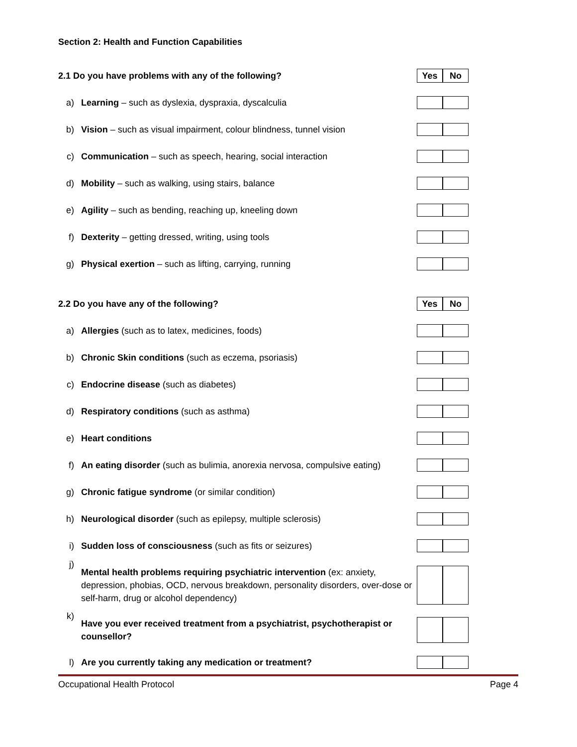Section 2: Health and Function Capabilities
| 2.1 Do you have problems with any of the following? | | Yes No |
| a) | Learning – such as dyslexia, dyspraxia, dyscalculia | |
| b) | Vision – such as visual impairment, colour blindness, tunnel vision | |
| c) | Communication – such as speech, hearing, social interaction | |
| d) | Mobility – such as walking, using stairs, balance | |
| e) | Agility – such as bending, reaching up, kneeling down | |
| f) | Dexterity – getting dressed, writing, using tools | |
| g) | Physical exertion – such as lifting, carrying, running | |
| 2.2 Do you have any of the following? | | Yes No |
| a) | Allergies (such as to latex, medicines, foods) | |
| b) | Chronic Skin conditions (such as eczema, psoriasis) | |
| c) | Endocrine disease (such as diabetes) | |
| d) | Respiratory conditions (such as asthma) | |
| e) | Heart conditions | |
| f) | An eating disorder (such as bulimia, anorexia nervosa, compulsive eating) | |
| g) | Chronic fatigue syndrome (or similar condition) | |
| h) | Neurological disorder (such as epilepsy, multiple sclerosis) | |
| i) | Sudden loss of consciousness (such as fits or seizures) | |
| j) | Mental health problems requiring psychiatric intervention (ex: anxiety, depression, phobias, OCD, nervous breakdown, personality disorders, over-dose or self-harm, drug or alcohol dependency) | |
| k) | Have you ever received treatment from a psychiatrist, psychotherapist or counsellor? | |
| l) | Are you currently taking any medication or treatment? | |
Occupational Health Protocol Page 4